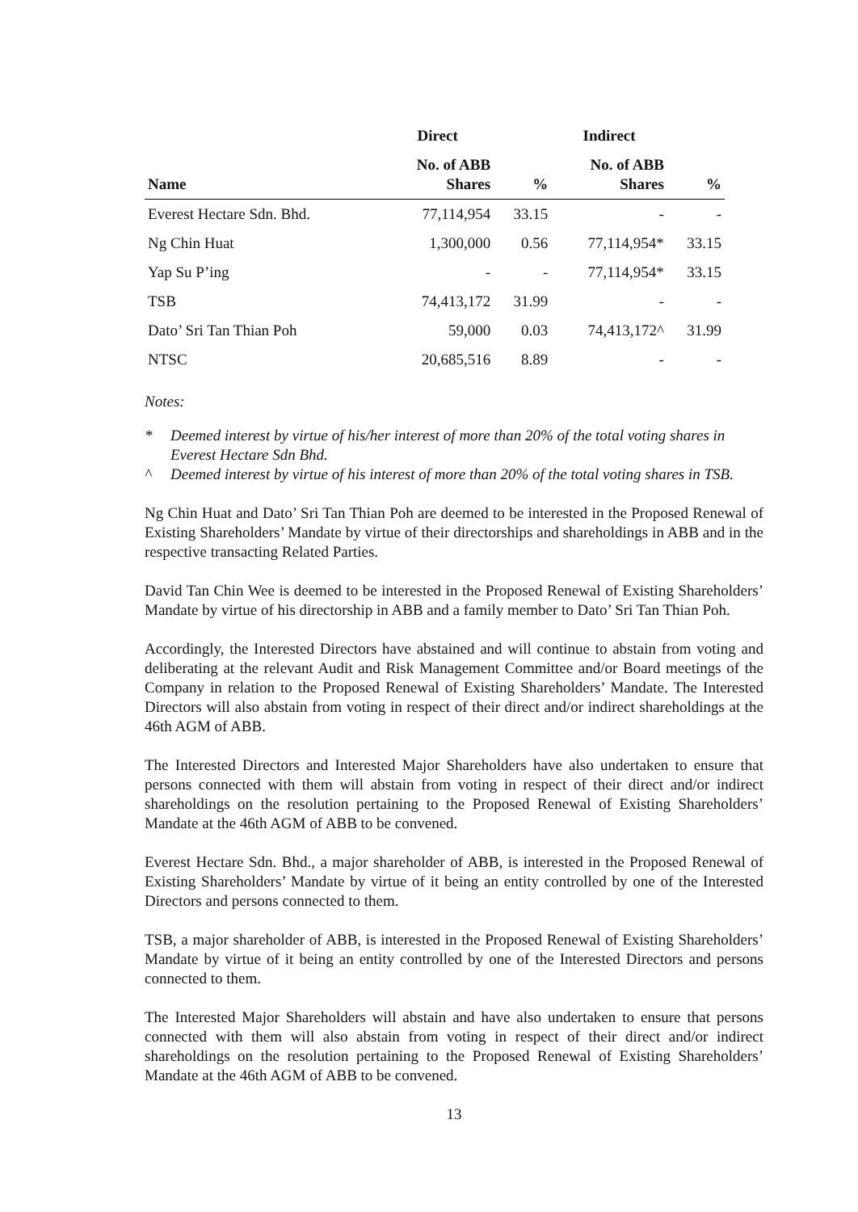| | Direct | | Indirect | |
| --- | --- | --- | --- | --- |
| Name | No. of ABB Shares | % | No. of ABB Shares | % |
| Everest Hectare Sdn. Bhd. | 77,114,954 | 33.15 | - | - |
| Ng Chin Huat | 1,300,000 | 0.56 | 77,114,954* | 33.15 |
| Yap Su P’ing | - | - | 77,114,954* | 33.15 |
| TSB | 74,413,172 | 31.99 | - | - |
| Dato’ Sri Tan Thian Poh | 59,000 | 0.03 | 74,413,172^ | 31.99 |
| NTSC | 20,685,516 | 8.89 | - | - |
Notes:
* Deemed interest by virtue of his/her interest of more than 20% of the total voting shares in Everest Hectare Sdn Bhd.
^ Deemed interest by virtue of his interest of more than 20% of the total voting shares in TSB.
Ng Chin Huat and Dato’ Sri Tan Thian Poh are deemed to be interested in the Proposed Renewal of Existing Shareholders’ Mandate by virtue of their directorships and shareholdings in ABB and in the respective transacting Related Parties.
David Tan Chin Wee is deemed to be interested in the Proposed Renewal of Existing Shareholders’ Mandate by virtue of his directorship in ABB and a family member to Dato’ Sri Tan Thian Poh.
Accordingly, the Interested Directors have abstained and will continue to abstain from voting and deliberating at the relevant Audit and Risk Management Committee and/or Board meetings of the Company in relation to the Proposed Renewal of Existing Shareholders’ Mandate. The Interested Directors will also abstain from voting in respect of their direct and/or indirect shareholdings at the 46th AGM of ABB.
The Interested Directors and Interested Major Shareholders have also undertaken to ensure that persons connected with them will abstain from voting in respect of their direct and/or indirect shareholdings on the resolution pertaining to the Proposed Renewal of Existing Shareholders’ Mandate at the 46th AGM of ABB to be convened.
Everest Hectare Sdn. Bhd., a major shareholder of ABB, is interested in the Proposed Renewal of Existing Shareholders’ Mandate by virtue of it being an entity controlled by one of the Interested Directors and persons connected to them.
TSB, a major shareholder of ABB, is interested in the Proposed Renewal of Existing Shareholders’ Mandate by virtue of it being an entity controlled by one of the Interested Directors and persons connected to them.
The Interested Major Shareholders will abstain and have also undertaken to ensure that persons connected with them will also abstain from voting in respect of their direct and/or indirect shareholdings on the resolution pertaining to the Proposed Renewal of Existing Shareholders’ Mandate at the 46th AGM of ABB to be convened.
13